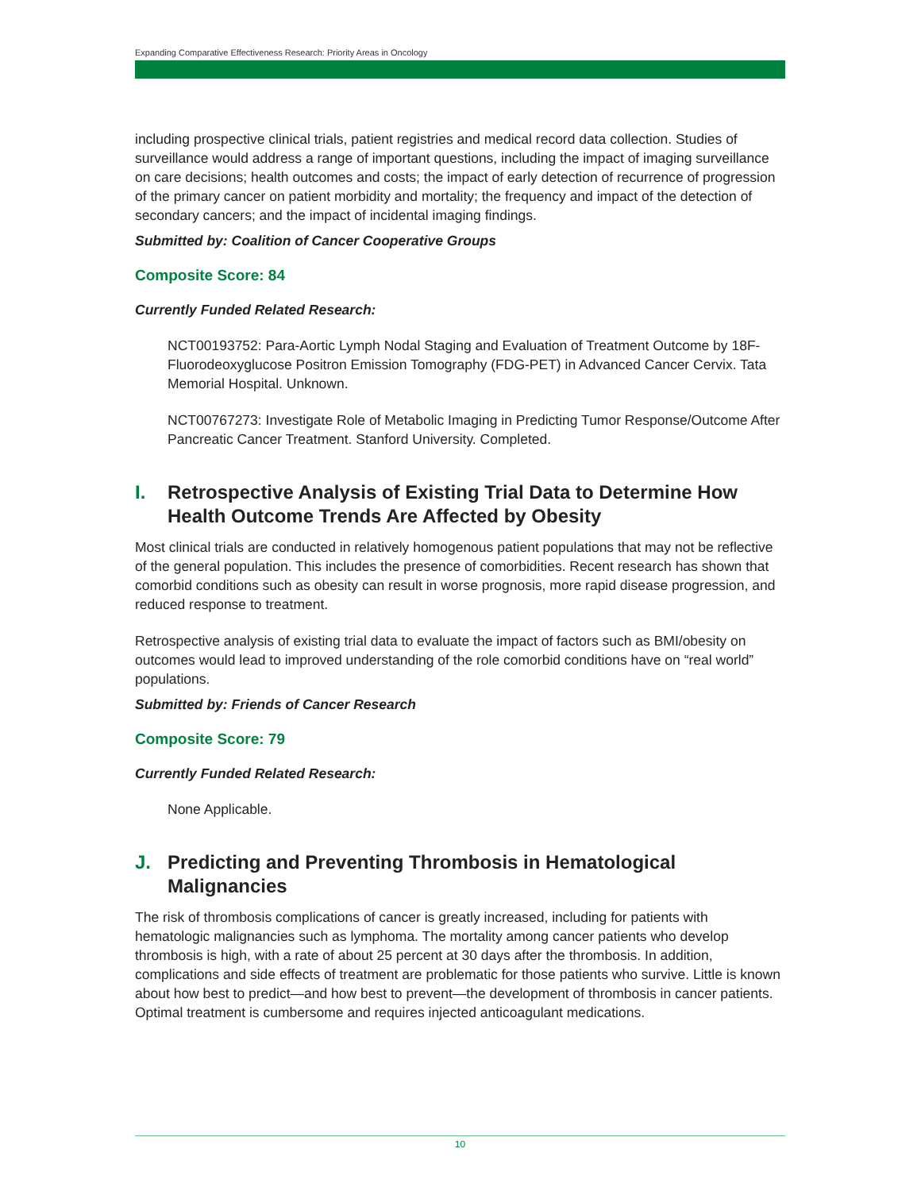Expanding Comparative Effectiveness Research: Priority Areas in Oncology
including prospective clinical trials, patient registries and medical record data collection. Studies of surveillance would address a range of important questions, including the impact of imaging surveillance on care decisions; health outcomes and costs; the impact of early detection of recurrence of progression of the primary cancer on patient morbidity and mortality; the frequency and impact of the detection of secondary cancers; and the impact of incidental imaging findings.
Submitted by: Coalition of Cancer Cooperative Groups
Composite Score: 84
Currently Funded Related Research:
NCT00193752: Para-Aortic Lymph Nodal Staging and Evaluation of Treatment Outcome by 18F-Fluorodeoxyglucose Positron Emission Tomography (FDG-PET) in Advanced Cancer Cervix. Tata Memorial Hospital. Unknown.
NCT00767273: Investigate Role of Metabolic Imaging in Predicting Tumor Response/Outcome After Pancreatic Cancer Treatment. Stanford University. Completed.
I. Retrospective Analysis of Existing Trial Data to Determine How Health Outcome Trends Are Affected by Obesity
Most clinical trials are conducted in relatively homogenous patient populations that may not be reflective of the general population. This includes the presence of comorbidities. Recent research has shown that comorbid conditions such as obesity can result in worse prognosis, more rapid disease progression, and reduced response to treatment.
Retrospective analysis of existing trial data to evaluate the impact of factors such as BMI/obesity on outcomes would lead to improved understanding of the role comorbid conditions have on “real world” populations.
Submitted by: Friends of Cancer Research
Composite Score: 79
Currently Funded Related Research:
None Applicable.
J. Predicting and Preventing Thrombosis in Hematological Malignancies
The risk of thrombosis complications of cancer is greatly increased, including for patients with hematologic malignancies such as lymphoma. The mortality among cancer patients who develop thrombosis is high, with a rate of about 25 percent at 30 days after the thrombosis. In addition, complications and side effects of treatment are problematic for those patients who survive. Little is known about how best to predict—and how best to prevent—the development of thrombosis in cancer patients. Optimal treatment is cumbersome and requires injected anticoagulant medications.
10